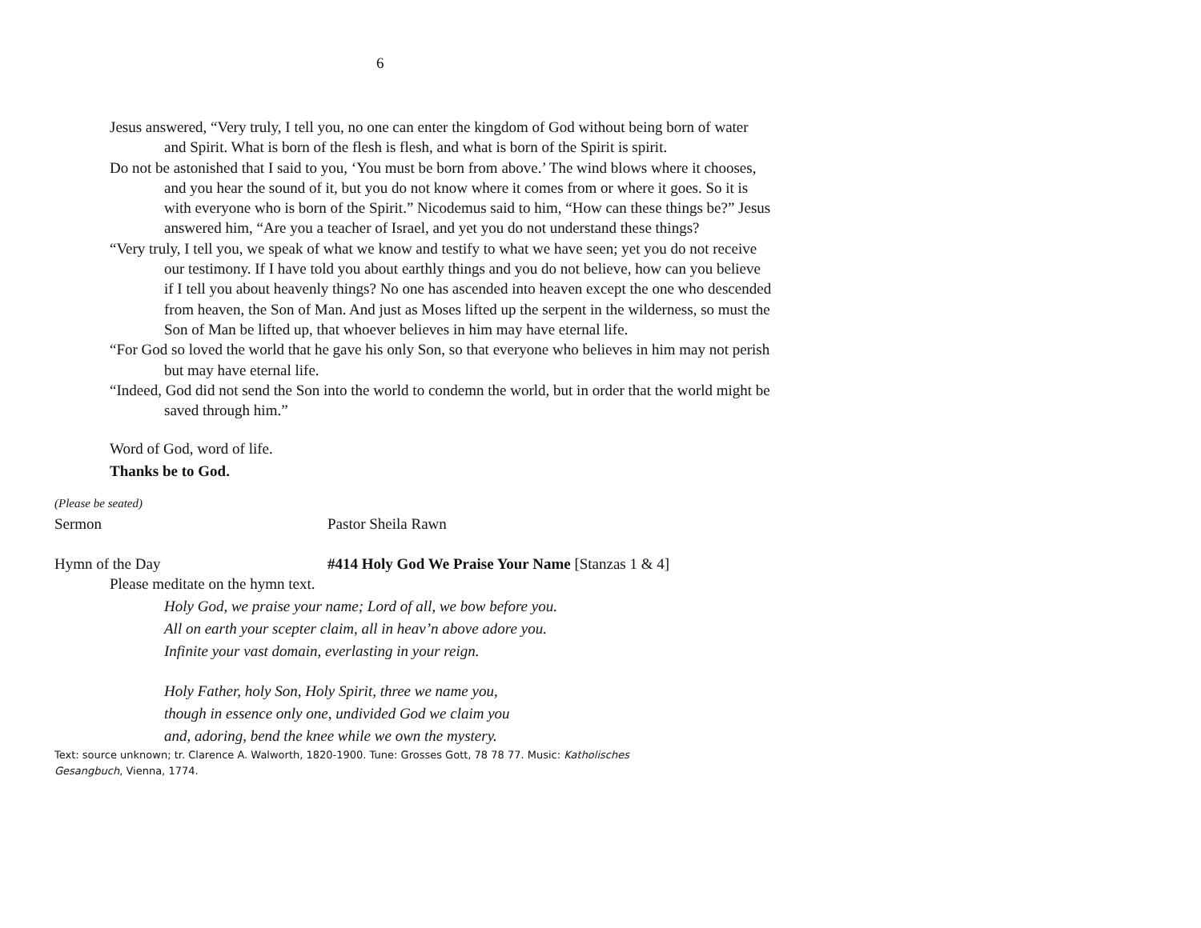6
Jesus answered, “Very truly, I tell you, no one can enter the kingdom of God without being born of water and Spirit. What is born of the flesh is flesh, and what is born of the Spirit is spirit.
Do not be astonished that I said to you, ‘You must be born from above.’ The wind blows where it chooses, and you hear the sound of it, but you do not know where it comes from or where it goes. So it is with everyone who is born of the Spirit.” Nicodemus said to him, “How can these things be?” Jesus answered him, “Are you a teacher of Israel, and yet you do not understand these things?
“Very truly, I tell you, we speak of what we know and testify to what we have seen; yet you do not receive our testimony. If I have told you about earthly things and you do not believe, how can you believe if I tell you about heavenly things? No one has ascended into heaven except the one who descended from heaven, the Son of Man. And just as Moses lifted up the serpent in the wilderness, so must the Son of Man be lifted up, that whoever believes in him may have eternal life.
“For God so loved the world that he gave his only Son, so that everyone who believes in him may not perish but may have eternal life.
“Indeed, God did not send the Son into the world to condemn the world, but in order that the world might be saved through him.”
Word of God, word of life.
Thanks be to God.
(Please be seated)
Sermon Pastor Sheila Rawn
Hymn of the Day #414 Holy God We Praise Your Name [Stanzas 1 & 4]
Please meditate on the hymn text.
Holy God, we praise your name; Lord of all, we bow before you.
All on earth your scepter claim, all in heav’n above adore you.
Infinite your vast domain, everlasting in your reign.
Holy Father, holy Son, Holy Spirit, three we name you,
though in essence only one, undivided God we claim you
and, adoring, bend the knee while we own the mystery.
Text: source unknown; tr. Clarence A. Walworth, 1820-1900. Tune: Grosses Gott, 78 78 77. Music: Katholisches Gesangbuch, Vienna, 1774.